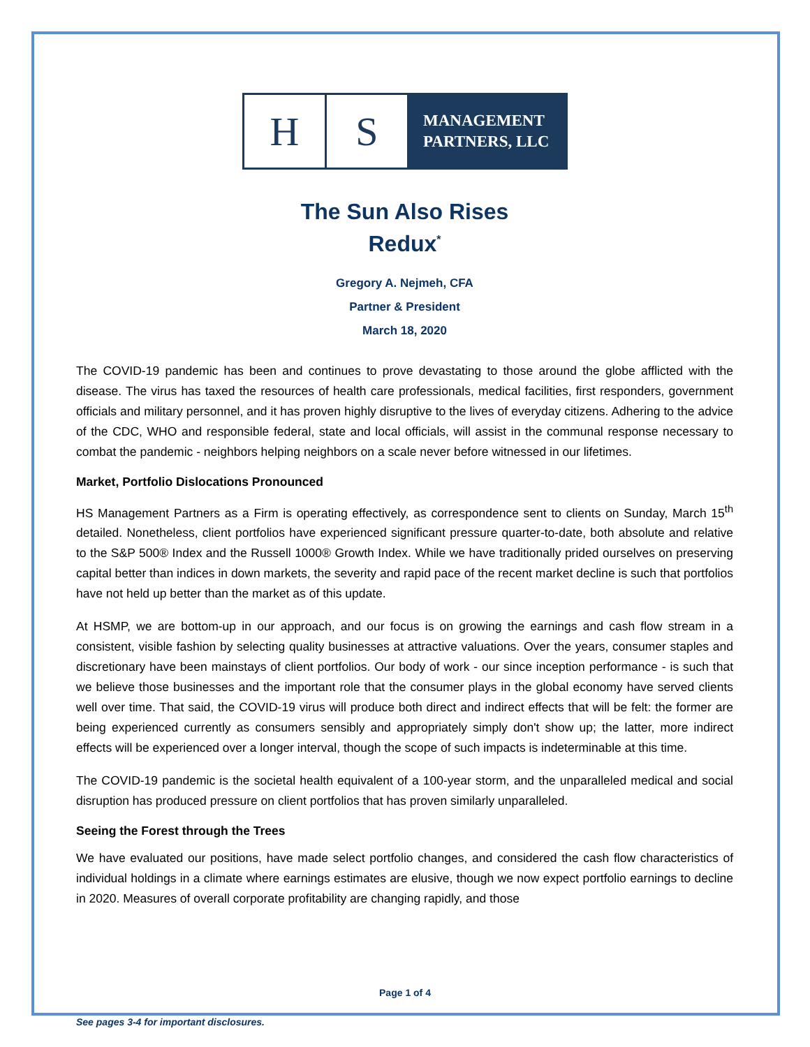H S
MANAGEMENT
PARTNERS, LLC
The Sun Also Rises
Redux<sup>*</sup>
Gregory A. Nejmeh, CFA
Partner & President
March 18, 2020
The COVID-19 pandemic has been and continues to prove devastating to those around the globe afflicted with the disease. The virus has taxed the resources of health care professionals, medical facilities, first responders, government officials and military personnel, and it has proven highly disruptive to the lives of everyday citizens. Adhering to the advice of the CDC, WHO and responsible federal, state and local officials, will assist in the communal response necessary to combat the pandemic - neighbors helping neighbors on a scale never before witnessed in our lifetimes.
Market, Portfolio Dislocations Pronounced
HS Management Partners as a Firm is operating effectively, as correspondence sent to clients on Sunday, March 15<sup>th</sup> detailed. Nonetheless, client portfolios have experienced significant pressure quarter-to-date, both absolute and relative to the S&P 500® Index and the Russell 1000® Growth Index. While we have traditionally prided ourselves on preserving capital better than indices in down markets, the severity and rapid pace of the recent market decline is such that portfolios have not held up better than the market as of this update.
At HSMP, we are bottom-up in our approach, and our focus is on growing the earnings and cash flow stream in a consistent, visible fashion by selecting quality businesses at attractive valuations. Over the years, consumer staples and discretionary have been mainstays of client portfolios. Our body of work - our since inception performance - is such that we believe those businesses and the important role that the consumer plays in the global economy have served clients well over time. That said, the COVID-19 virus will produce both direct and indirect effects that will be felt: the former are being experienced currently as consumers sensibly and appropriately simply don't show up; the latter, more indirect effects will be experienced over a longer interval, though the scope of such impacts is indeterminable at this time.
The COVID-19 pandemic is the societal health equivalent of a 100-year storm, and the unparalleled medical and social disruption has produced pressure on client portfolios that has proven similarly unparalleled.
Seeing the Forest through the Trees
We have evaluated our positions, have made select portfolio changes, and considered the cash flow characteristics of individual holdings in a climate where earnings estimates are elusive, though we now expect portfolio earnings to decline in 2020. Measures of overall corporate profitability are changing rapidly, and those
Page 1 of 4
See pages 3-4 for important disclosures.